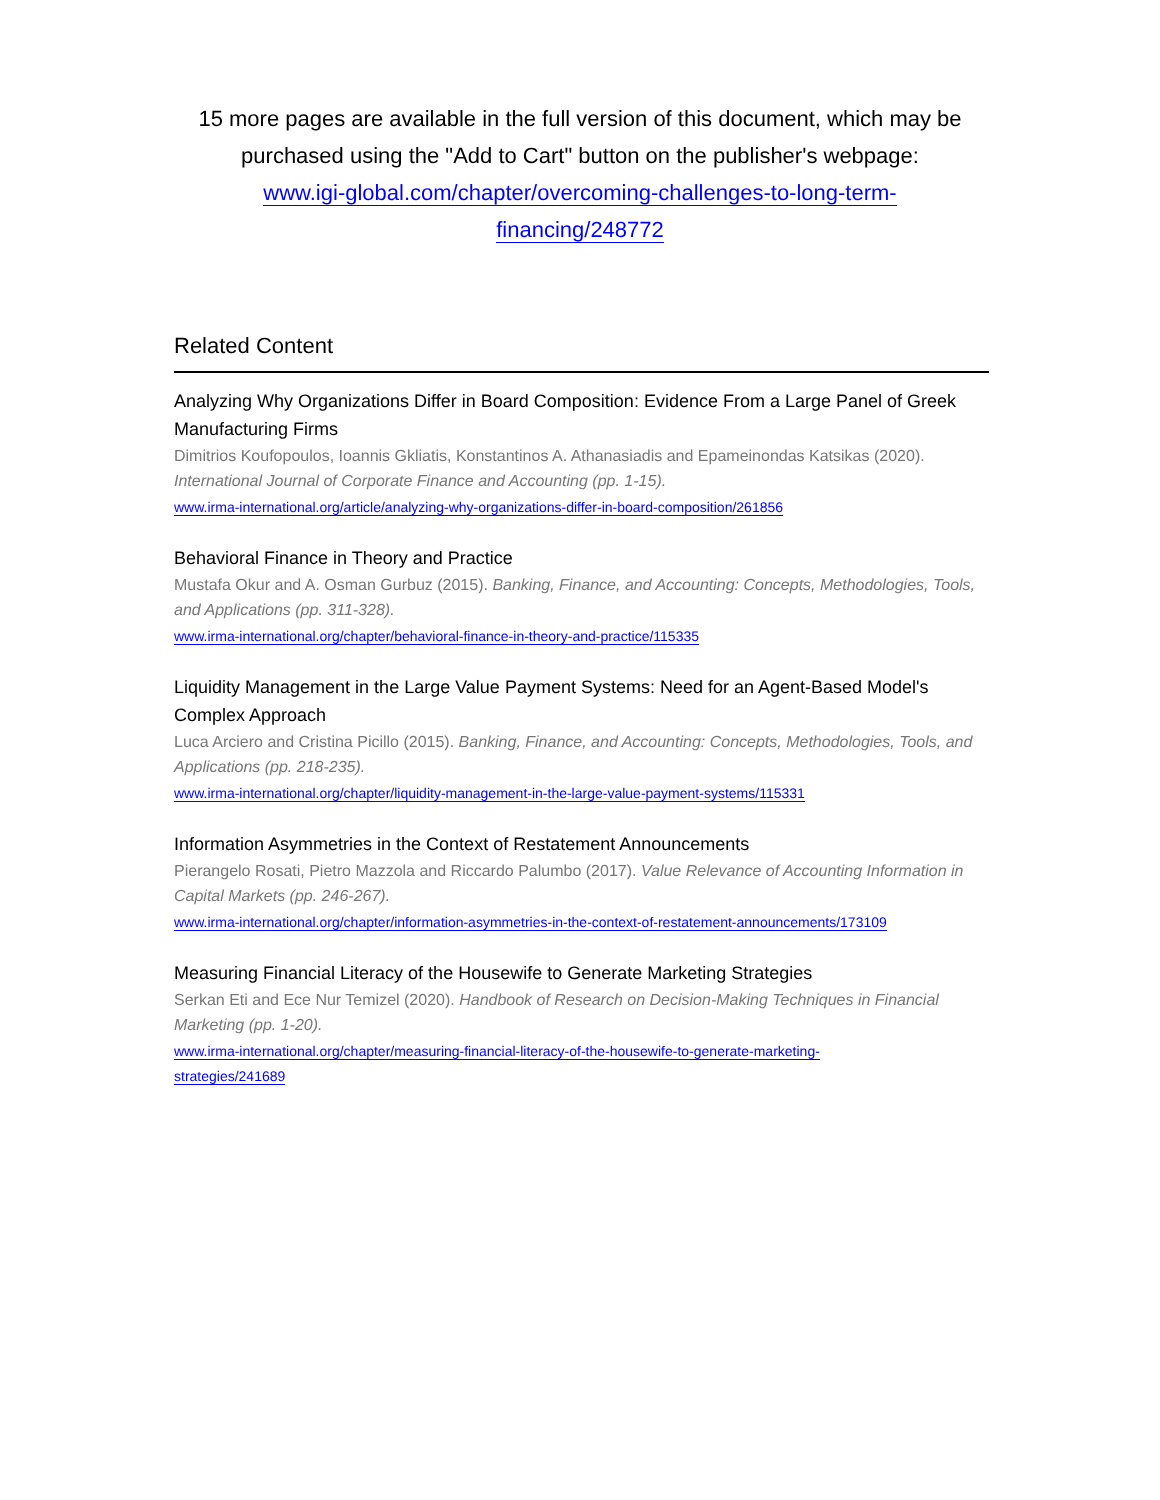15 more pages are available in the full version of this document, which may be purchased using the "Add to Cart" button on the publisher's webpage:
www.igi-global.com/chapter/overcoming-challenges-to-long-term-
financing/248772
Related Content
Analyzing Why Organizations Differ in Board Composition: Evidence From a Large Panel of Greek Manufacturing Firms
Dimitrios Koufopoulos, Ioannis Gkliatis, Konstantinos A. Athanasiadis and Epameinondas Katsikas (2020). International Journal of Corporate Finance and Accounting (pp. 1-15).
www.irma-international.org/article/analyzing-why-organizations-differ-in-board-composition/261856
Behavioral Finance in Theory and Practice
Mustafa Okur and A. Osman Gurbuz (2015). Banking, Finance, and Accounting: Concepts, Methodologies, Tools, and Applications (pp. 311-328).
www.irma-international.org/chapter/behavioral-finance-in-theory-and-practice/115335
Liquidity Management in the Large Value Payment Systems: Need for an Agent-Based Model's Complex Approach
Luca Arciero and Cristina Picillo (2015). Banking, Finance, and Accounting: Concepts, Methodologies, Tools, and Applications (pp. 218-235).
www.irma-international.org/chapter/liquidity-management-in-the-large-value-payment-systems/115331
Information Asymmetries in the Context of Restatement Announcements
Pierangelo Rosati, Pietro Mazzola and Riccardo Palumbo (2017). Value Relevance of Accounting Information in Capital Markets (pp. 246-267).
www.irma-international.org/chapter/information-asymmetries-in-the-context-of-restatement-announcements/173109
Measuring Financial Literacy of the Housewife to Generate Marketing Strategies
Serkan Eti and Ece Nur Temizel (2020). Handbook of Research on Decision-Making Techniques in Financial Marketing (pp. 1-20).
www.irma-international.org/chapter/measuring-financial-literacy-of-the-housewife-to-generate-marketing-
strategies/241689